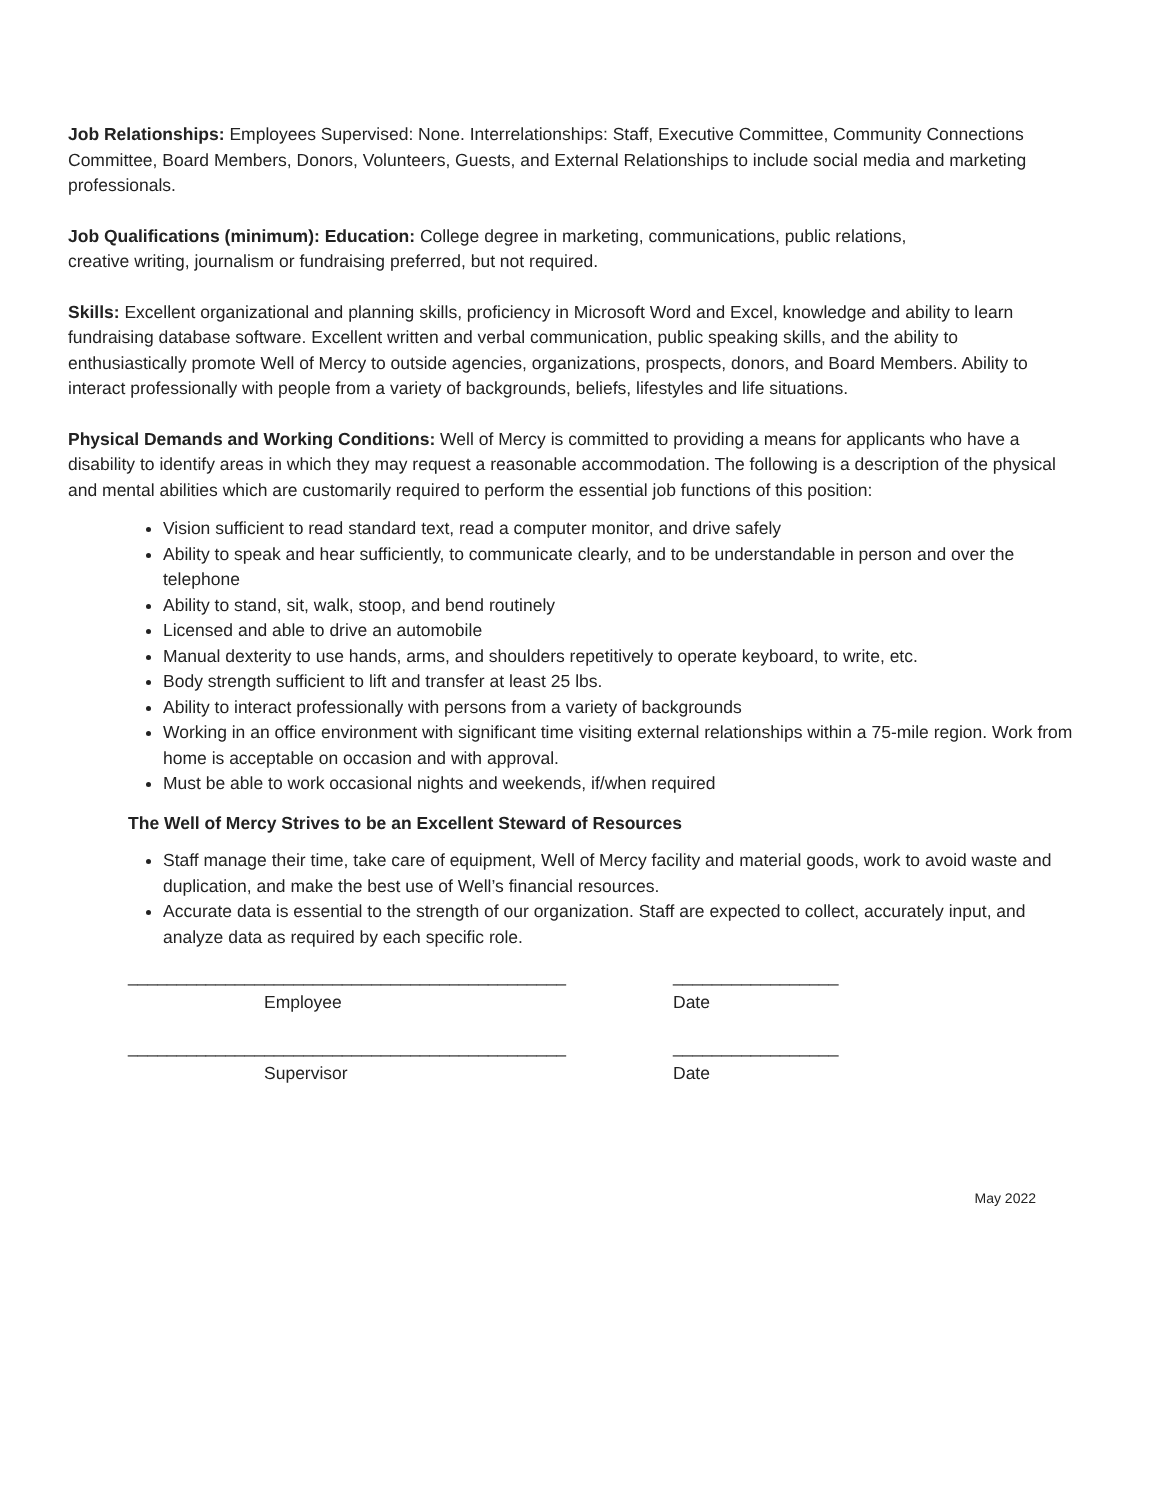Job Relationships: Employees Supervised: None. Interrelationships: Staff, Executive Committee, Community Connections Committee, Board Members, Donors, Volunteers, Guests, and External Relationships to include social media and marketing professionals.
Job Qualifications (minimum): Education: College degree in marketing, communications, public relations,
creative writing, journalism or fundraising preferred, but not required.
Skills: Excellent organizational and planning skills, proficiency in Microsoft Word and Excel, knowledge and ability to learn fundraising database software. Excellent written and verbal communication, public speaking skills, and the ability to enthusiastically promote Well of Mercy to outside agencies, organizations, prospects, donors, and Board Members. Ability to interact professionally with people from a variety of backgrounds, beliefs, lifestyles and life situations.
Physical Demands and Working Conditions: Well of Mercy is committed to providing a means for applicants who have a disability to identify areas in which they may request a reasonable accommodation. The following is a description of the physical and mental abilities which are customarily required to perform the essential job functions of this position:
Vision sufficient to read standard text, read a computer monitor, and drive safely
Ability to speak and hear sufficiently, to communicate clearly, and to be understandable in person and over the telephone
Ability to stand, sit, walk, stoop, and bend routinely
Licensed and able to drive an automobile
Manual dexterity to use hands, arms, and shoulders repetitively to operate keyboard, to write, etc.
Body strength sufficient to lift and transfer at least 25 lbs.
Ability to interact professionally with persons from a variety of backgrounds
Working in an office environment with significant time visiting external relationships within a 75-mile region. Work from home is acceptable on occasion and with approval.
Must be able to work occasional nights and weekends, if/when required
The Well of Mercy Strives to be an Excellent Steward of Resources
Staff manage their time, take care of equipment, Well of Mercy facility and material goods, work to avoid waste and duplication, and make the best use of Well’s financial resources.
Accurate data is essential to the strength of our organization. Staff are expected to collect, accurately input, and analyze data as required by each specific role.
_____________________________________________ _________________
Employee Date
_____________________________________________ _________________
Supervisor Date
May 2022